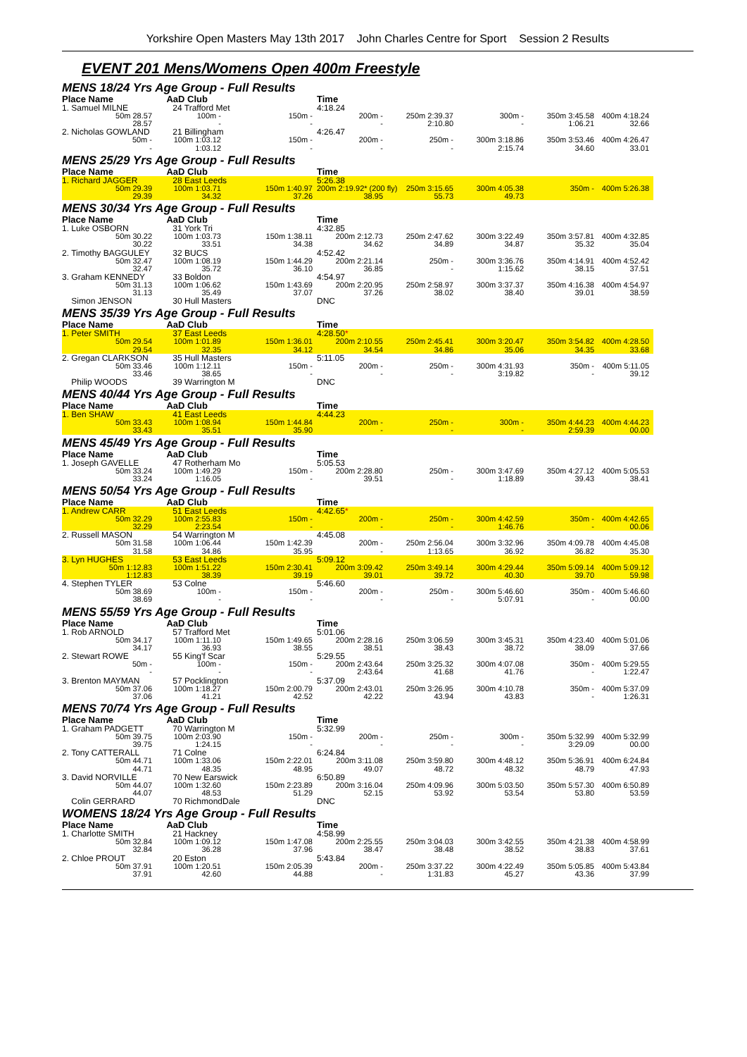Yorkshire Open Masters May 13th 2017 John Charles Centre for Sport Session 2 Results
EVENT 201 Mens/Womens Open 400m Freestyle
| MENS 18/24 Yrs Age Group - Full Results | | | | | | | |
| Place Name | AaD Club | | Time | | | | |
| 1. Samuel MILNE | 24 Trafford Met | | 4:18.24 | | | | |
| 50m 28.57 | 100m - | 150m - | 200m - | 250m 2:39.37 | 300m - | 350m 3:45.58 | 400m 4:18.24 |
| 28.57 | - | - | - | 2:10.80 | - | 1:06.21 | 32.66 |
| 2. Nicholas GOWLAND | 21 Billingham | | 4:26.47 | | | | |
| 50m - | 100m 1:03.12 | 150m - | 200m - | 250m - | 300m 3:18.86 | 350m 3:53.46 | 400m 4:26.47 |
| - | 1:03.12 | - | - | - | 2:15.74 | 34.60 | 33.01 |
| MENS 25/29 Yrs Age Group - Full Results | | | | | | | |
| Place Name | AaD Club | | Time | | | | |
| 1. Richard JAGGER | 28 East Leeds | | 5:26.38 | | | | |
| 50m 29.39 | 100m 1:03.71 | 150m 1:40.97 | 200m 2:19.92* (200 fly) | 250m 3:15.65 | 300m 4:05.38 | 350m - | 400m 5:26.38 |
| 29.39 | 34.32 | 37.26 | 38.95 | 55.73 | 49.73 | | |
| MENS 30/34 Yrs Age Group - Full Results | | | | | | | |
| Place Name | AaD Club | | Time | | | | |
| 1. Luke OSBORN | 31 York Tri | | 4:32.85 | | | | |
| 50m 30.22 | 100m 1:03.73 | 150m 1:38.11 | 200m 2:12.73 | 250m 2:47.62 | 300m 3:22.49 | 350m 3:57.81 | 400m 4:32.85 |
| 30.22 | 33.51 | 34.38 | 34.62 | 34.89 | 34.87 | 35.32 | 35.04 |
| 2. Timothy BAGGULEY | 32 BUCS | | 4:52.42 | | | | |
| 50m 32.47 | 100m 1:08.19 | 150m 1:44.29 | 200m 2:21.14 | 250m - | 300m 3:36.76 | 350m 4:14.91 | 400m 4:52.42 |
| 32.47 | 35.72 | 36.10 | 36.85 | - | 1:15.62 | 38.15 | 37.51 |
| 3. Graham KENNEDY | 33 Boldon | | 4:54.97 | | | | |
| 50m 31.13 | 100m 1:06.62 | 150m 1:43.69 | 200m 2:20.95 | 250m 2:58.97 | 300m 3:37.37 | 350m 4:16.38 | 400m 4:54.97 |
| 31.13 | 35.49 | 37.07 | 37.26 | 38.02 | 38.40 | 39.01 | 38.59 |
| Simon JENSON | 30 Hull Masters | | DNC | | | | |
| MENS 35/39 Yrs Age Group - Full Results | | | | | | | |
| Place Name | AaD Club | | Time | | | | |
| 1. Peter SMITH | 37 East Leeds | | 4:28.50 * | | | | |
| 50m 29.54 | 100m 1:01.89 | 150m 1:36.01 | 200m 2:10.55 | 250m 2:45.41 | 300m 3:20.47 | 350m 3:54.82 | 400m 4:28.50 |
| 29.54 | 32.35 | 34.12 | 34.54 | 34.86 | 35.06 | 34.35 | 33.68 |
| 2. Gregan CLARKSON | 35 Hull Masters | | 5:11.05 | | | | |
| 50m 33.46 | 100m 1:12.11 | 150m - | 200m - | 250m - | 300m 4:31.93 | 350m - | 400m 5:11.05 |
| 33.46 | 38.65 | - | - | - | 3:19.82 | - | 39.12 |
| Philip WOODS | 39 Warrington M | | DNC | | | | |
| MENS 40/44 Yrs Age Group - Full Results | | | | | | | |
| Place Name | AaD Club | | Time | | | | |
| 1. Ben SHAW | 41 East Leeds | | 4:44.23 | | | | |
| 50m 33.43 | 100m 1:08.94 | 150m 1:44.84 | 200m - | 250m - | 300m - | 350m 4:44.23 | 400m 4:44.23 |
| 33.43 | 35.51 | 35.90 | - | - | - | 2:59.39 | 00.00 |
| MENS 45/49 Yrs Age Group - Full Results | | | | | | | |
| Place Name | AaD Club | | Time | | | | |
| 1. Joseph GAVELLE | 47 Rotherham Mo | | 5:05.53 | | | | |
| 50m 33.24 | 100m 1:49.29 | 150m - | 200m 2:28.80 | 250m - | 300m 3:47.69 | 350m 4:27.12 | 400m 5:05.53 |
| 33.24 | 1:16.05 | - | 39.51 | - | 1:18.89 | 39.43 | 38.41 |
| MENS 50/54 Yrs Age Group - Full Results | | | | | | | |
| Place Name | AaD Club | | Time | | | | |
| 1. Andrew CARR | 51 East Leeds | | 4:42.65 * | | | | |
| 50m 32.29 | 100m 2:55.83 | 150m - | 200m - | 250m - | 300m 4:42.59 | 350m - | 400m 4:42.65 |
| 32.29 | 2:23.54 | - | - | - | 1:46.76 | - | 00.06 |
| 2. Russell MASON | 54 Warrington M | | 4:45.08 | | | | |
| 50m 31.58 | 100m 1:06.44 | 150m 1:42.39 | 200m - | 250m 2:56.04 | 300m 3:32.96 | 350m 4:09.78 | 400m 4:45.08 |
| 31.58 | 34.86 | 35.95 | - | 1:13.65 | 36.92 | 36.82 | 35.30 |
| 3. Lyn HUGHES | 53 East Leeds | | 5:09.12 | | | | |
| 50m 1:12.83 | 100m 1:51.22 | 150m 2:30.41 | 200m 3:09.42 | 250m 3:49.14 | 300m 4:29.44 | 350m 5:09.14 | 400m 5:09.12 |
| 1:12.83 | 38.39 | 39.19 | 39.01 | 39.72 | 40.30 | 39.70 | 59.98 |
| 4. Stephen TYLER | 53 Colne | | 5:46.60 | | | | |
| 50m 38.69 | 100m - | 150m - | 200m - | 250m - | 300m 5:46.60 | 350m - | 400m 5:46.60 |
| 38.69 | - | - | - | - | 5:07.91 | - | 00.00 |
| MENS 55/59 Yrs Age Group - Full Results | | | | | | | |
| Place Name | AaD Club | | Time | | | | |
| 1. Rob ARNOLD | 57 Trafford Met | | 5:01.06 | | | | |
| 50m 34.17 | 100m 1:11.10 | 150m 1:49.65 | 200m 2:28.16 | 250m 3:06.59 | 300m 3:45.31 | 350m 4:23.40 | 400m 5:01.06 |
| 34.17 | 36.93 | 38.55 | 38.51 | 38.43 | 38.72 | 38.09 | 37.66 |
| 2. Stewart ROWE | 55 King'f Scar | | 5:29.55 | | | | |
| 50m - | 100m - | 150m - | 200m 2:43.64 | 250m 3:25.32 | 300m 4:07.08 | 350m - | 400m 5:29.55 |
| - | - | - | 2:43.64 | 41.68 | 41.76 | - | 1:22.47 |
| 3. Brenton MAYMAN | 57 Pocklington | | 5:37.09 | | | | |
| 50m 37.06 | 100m 1:18.27 | 150m 2:00.79 | 200m 2:43.01 | 250m 3:26.95 | 300m 4:10.78 | 350m - | 400m 5:37.09 |
| 37.06 | 41.21 | 42.52 | 42.22 | 43.94 | 43.83 | - | 1:26.31 |
| MENS 70/74 Yrs Age Group - Full Results | | | | | | | |
| Place Name | AaD Club | | Time | | | | |
| 1. Graham PADGETT | 70 Warrington M | | 5:32.99 | | | | |
| 50m 39.75 | 100m 2:03.90 | 150m - | 200m - | 250m - | 300m - | 350m 5:32.99 | 400m 5:32.99 |
| 39.75 | 1:24.15 | - | - | - | - | 3:29.09 | 00.00 |
| 2. Tony CATTERALL | 71 Colne | | 6:24.84 | | | | |
| 50m 44.71 | 100m 1:33.06 | 150m 2:22.01 | 200m 3:11.08 | 250m 3:59.80 | 300m 4:48.12 | 350m 5:36.91 | 400m 6:24.84 |
| 44.71 | 48.35 | 48.95 | 49.07 | 48.72 | 48.32 | 48.79 | 47.93 |
| 3. David NORVILLE | 70 New Earswick | | 6:50.89 | | | | |
| 50m 44.07 | 100m 1:32.60 | 150m 2:23.89 | 200m 3:16.04 | 250m 4:09.96 | 300m 5:03.50 | 350m 5:57.30 | 400m 6:50.89 |
| 44.07 | 48.53 | 51.29 | 52.15 | 53.92 | 53.54 | 53.80 | 53.59 |
| Colin GERRARD | 70 RichmondDale | | DNC | | | | |
| WOMENS 18/24 Yrs Age Group - Full Results | | | | | | | |
| Place Name | AaD Club | | Time | | | | |
| 1. Charlotte SMITH | 21 Hackney | | 4:58.99 | | | | |
| 50m 32.84 | 100m 1:09.12 | 150m 1:47.08 | 200m 2:25.55 | 250m 3:04.03 | 300m 3:42.55 | 350m 4:21.38 | 400m 4:58.99 |
| 32.84 | 36.28 | 37.96 | 38.47 | 38.48 | 38.52 | 38.83 | 37.61 |
| 2. Chloe PROUT | 20 Eston | | 5:43.84 | | | | |
| 50m 37.91 | 100m 1:20.51 | 150m 2:05.39 | 200m - | 250m 3:37.22 | 300m 4:22.49 | 350m 5:05.85 | 400m 5:43.84 |
| 37.91 | 42.60 | 44.88 | - | 1:31.83 | 45.27 | 43.36 | 37.99 |